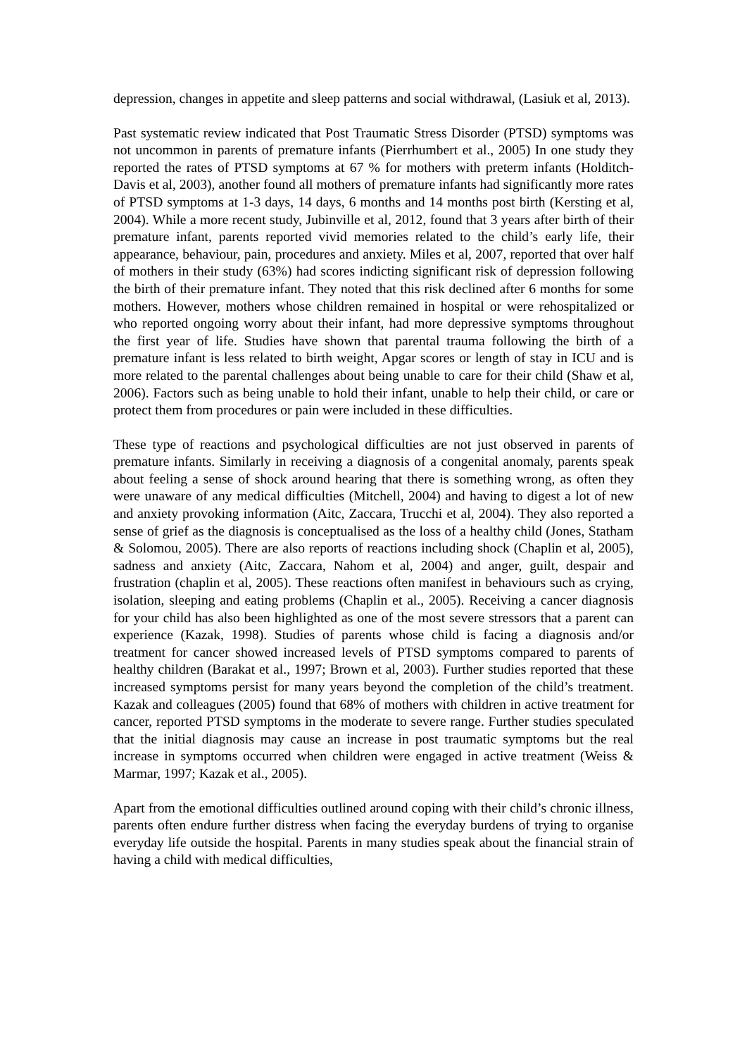depression, changes in appetite and sleep patterns and social withdrawal, (Lasiuk et al, 2013).
Past systematic review indicated that Post Traumatic Stress Disorder (PTSD) symptoms was not uncommon in parents of premature infants (Pierrhumbert et al., 2005) In one study they reported the rates of PTSD symptoms at 67 % for mothers with preterm infants (Holditch-Davis et al, 2003), another found all mothers of premature infants had significantly more rates of PTSD symptoms at 1-3 days, 14 days, 6 months and 14 months post birth (Kersting et al, 2004). While a more recent study, Jubinville et al, 2012, found that 3 years after birth of their premature infant, parents reported vivid memories related to the child’s early life, their appearance, behaviour, pain, procedures and anxiety. Miles et al, 2007, reported that over half of mothers in their study (63%) had scores indicting significant risk of depression following the birth of their premature infant. They noted that this risk declined after 6 months for some mothers. However, mothers whose children remained in hospital or were rehospitalized or who reported ongoing worry about their infant, had more depressive symptoms throughout the first year of life. Studies have shown that parental trauma following the birth of a premature infant is less related to birth weight, Apgar scores or length of stay in ICU and is more related to the parental challenges about being unable to care for their child (Shaw et al, 2006). Factors such as being unable to hold their infant, unable to help their child, or care or protect them from procedures or pain were included in these difficulties.
These type of reactions and psychological difficulties are not just observed in parents of premature infants. Similarly in receiving a diagnosis of a congenital anomaly, parents speak about feeling a sense of shock around hearing that there is something wrong, as often they were unaware of any medical difficulties (Mitchell, 2004) and having to digest a lot of new and anxiety provoking information (Aitc, Zaccara, Trucchi et al, 2004). They also reported a sense of grief as the diagnosis is conceptualised as the loss of a healthy child (Jones, Statham & Solomou, 2005). There are also reports of reactions including shock (Chaplin et al, 2005), sadness and anxiety (Aitc, Zaccara, Nahom et al, 2004) and anger, guilt, despair and frustration (chaplin et al, 2005). These reactions often manifest in behaviours such as crying, isolation, sleeping and eating problems (Chaplin et al., 2005). Receiving a cancer diagnosis for your child has also been highlighted as one of the most severe stressors that a parent can experience (Kazak, 1998). Studies of parents whose child is facing a diagnosis and/or treatment for cancer showed increased levels of PTSD symptoms compared to parents of healthy children (Barakat et al., 1997; Brown et al, 2003). Further studies reported that these increased symptoms persist for many years beyond the completion of the child’s treatment. Kazak and colleagues (2005) found that 68% of mothers with children in active treatment for cancer, reported PTSD symptoms in the moderate to severe range. Further studies speculated that the initial diagnosis may cause an increase in post traumatic symptoms but the real increase in symptoms occurred when children were engaged in active treatment (Weiss & Marmar, 1997; Kazak et al., 2005).
Apart from the emotional difficulties outlined around coping with their child’s chronic illness, parents often endure further distress when facing the everyday burdens of trying to organise everyday life outside the hospital. Parents in many studies speak about the financial strain of having a child with medical difficulties,